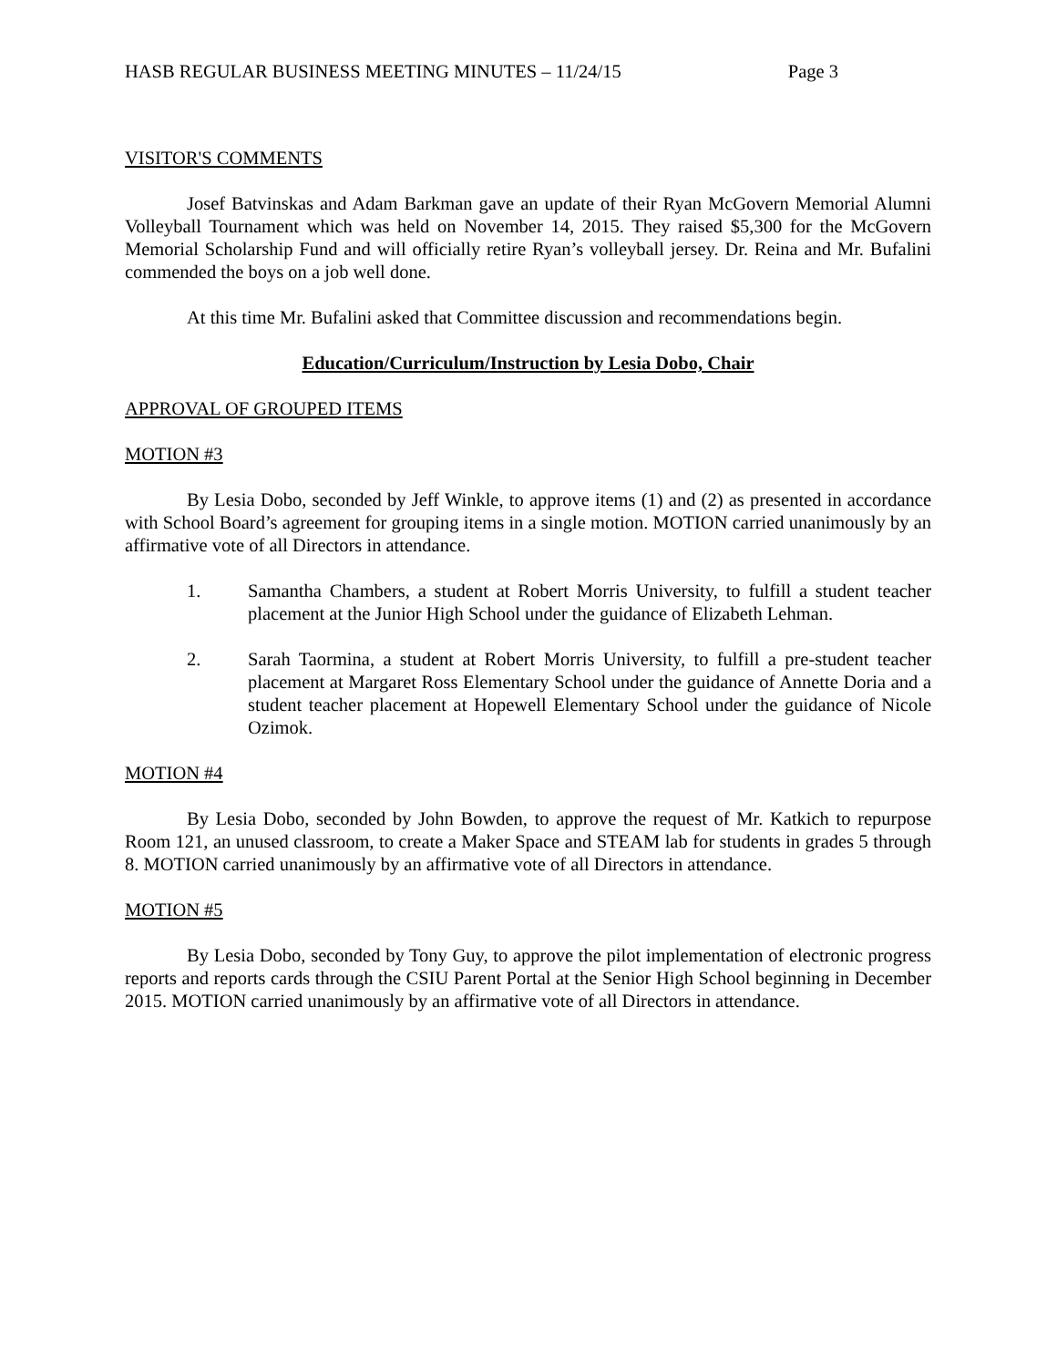HASB REGULAR BUSINESS MEETING MINUTES – 11/24/15 Page 3
VISITOR'S COMMENTS
Josef Batvinskas and Adam Barkman gave an update of their Ryan McGovern Memorial Alumni Volleyball Tournament which was held on November 14, 2015. They raised $5,300 for the McGovern Memorial Scholarship Fund and will officially retire Ryan’s volleyball jersey. Dr. Reina and Mr. Bufalini commended the boys on a job well done.
At this time Mr. Bufalini asked that Committee discussion and recommendations begin.
Education/Curriculum/Instruction by Lesia Dobo, Chair
APPROVAL OF GROUPED ITEMS
MOTION #3
By Lesia Dobo, seconded by Jeff Winkle, to approve items (1) and (2) as presented in accordance with School Board’s agreement for grouping items in a single motion. MOTION carried unanimously by an affirmative vote of all Directors in attendance.
1. Samantha Chambers, a student at Robert Morris University, to fulfill a student teacher placement at the Junior High School under the guidance of Elizabeth Lehman.
2. Sarah Taormina, a student at Robert Morris University, to fulfill a pre-student teacher placement at Margaret Ross Elementary School under the guidance of Annette Doria and a student teacher placement at Hopewell Elementary School under the guidance of Nicole Ozimok.
MOTION #4
By Lesia Dobo, seconded by John Bowden, to approve the request of Mr. Katkich to repurpose Room 121, an unused classroom, to create a Maker Space and STEAM lab for students in grades 5 through 8. MOTION carried unanimously by an affirmative vote of all Directors in attendance.
MOTION #5
By Lesia Dobo, seconded by Tony Guy, to approve the pilot implementation of electronic progress reports and reports cards through the CSIU Parent Portal at the Senior High School beginning in December 2015. MOTION carried unanimously by an affirmative vote of all Directors in attendance.